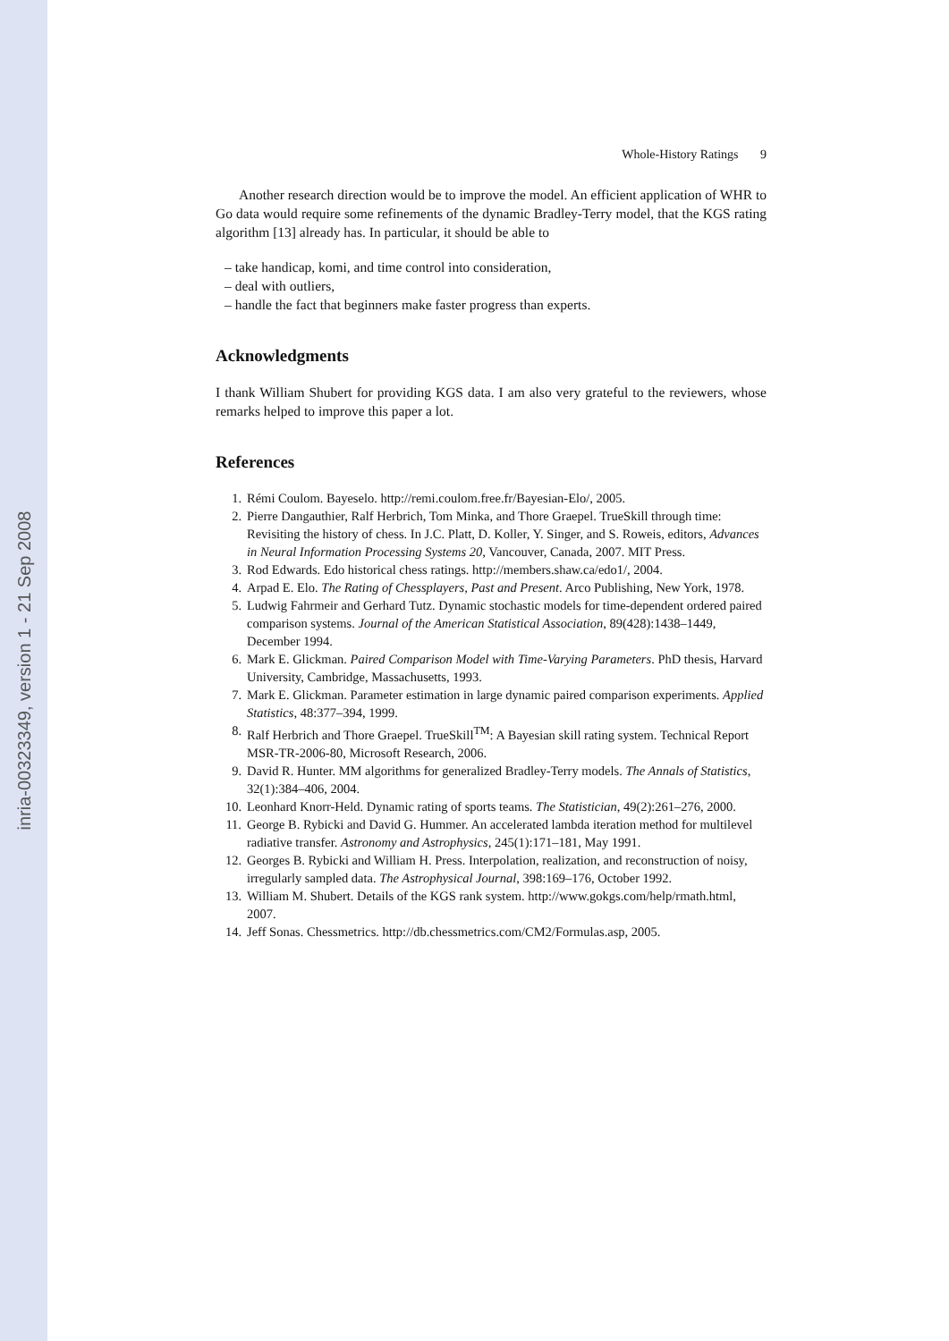inria-00323349, version 1 - 21 Sep 2008
Whole-History Ratings 9
Another research direction would be to improve the model. An efficient application of WHR to Go data would require some refinements of the dynamic Bradley-Terry model, that the KGS rating algorithm [13] already has. In particular, it should be able to
– take handicap, komi, and time control into consideration,
– deal with outliers,
– handle the fact that beginners make faster progress than experts.
Acknowledgments
I thank William Shubert for providing KGS data. I am also very grateful to the reviewers, whose remarks helped to improve this paper a lot.
References
1. Rémi Coulom. Bayeselo. http://remi.coulom.free.fr/Bayesian-Elo/, 2005.
2. Pierre Dangauthier, Ralf Herbrich, Tom Minka, and Thore Graepel. TrueSkill through time: Revisiting the history of chess. In J.C. Platt, D. Koller, Y. Singer, and S. Roweis, editors, Advances in Neural Information Processing Systems 20, Vancouver, Canada, 2007. MIT Press.
3. Rod Edwards. Edo historical chess ratings. http://members.shaw.ca/edo1/, 2004.
4. Arpad E. Elo. The Rating of Chessplayers, Past and Present. Arco Publishing, New York, 1978.
5. Ludwig Fahrmeir and Gerhard Tutz. Dynamic stochastic models for time-dependent ordered paired comparison systems. Journal of the American Statistical Association, 89(428):1438–1449, December 1994.
6. Mark E. Glickman. Paired Comparison Model with Time-Varying Parameters. PhD thesis, Harvard University, Cambridge, Massachusetts, 1993.
7. Mark E. Glickman. Parameter estimation in large dynamic paired comparison experiments. Applied Statistics, 48:377–394, 1999.
8. Ralf Herbrich and Thore Graepel. TrueSkill<sup>TM</sup>: A Bayesian skill rating system. Technical Report MSR-TR-2006-80, Microsoft Research, 2006.
9. David R. Hunter. MM algorithms for generalized Bradley-Terry models. The Annals of Statistics, 32(1):384–406, 2004.
10. Leonhard Knorr-Held. Dynamic rating of sports teams. The Statistician, 49(2):261–276, 2000.
11. George B. Rybicki and David G. Hummer. An accelerated lambda iteration method for multilevel radiative transfer. Astronomy and Astrophysics, 245(1):171–181, May 1991.
12. Georges B. Rybicki and William H. Press. Interpolation, realization, and reconstruction of noisy, irregularly sampled data. The Astrophysical Journal, 398:169–176, October 1992.
13. William M. Shubert. Details of the KGS rank system. http://www.gokgs.com/help/rmath.html, 2007.
14. Jeff Sonas. Chessmetrics. http://db.chessmetrics.com/CM2/Formulas.asp, 2005.